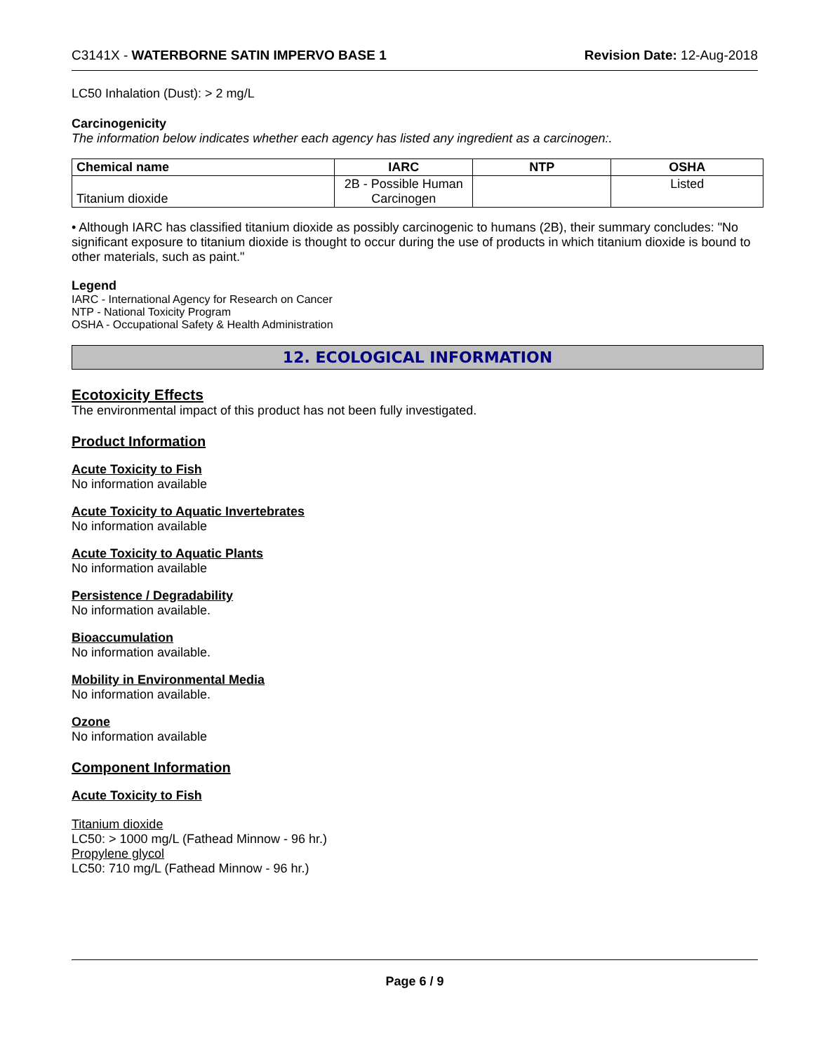C3141X - WATERBORNE SATIN IMPERVO BASE 1 Revision Date: 12-Aug-2018
LC50 Inhalation (Dust): > 2 mg/L
Carcinogenicity
The information below indicates whether each agency has listed any ingredient as a carcinogen:.
| Chemical name | IARC | NTP | OSHA |
| --- | --- | --- | --- |
| Titanium dioxide | 2B - Possible Human Carcinogen | | Listed |
• Although IARC has classified titanium dioxide as possibly carcinogenic to humans (2B), their summary concludes: "No significant exposure to titanium dioxide is thought to occur during the use of products in which titanium dioxide is bound to other materials, such as paint."
Legend
IARC - International Agency for Research on Cancer
NTP - National Toxicity Program
OSHA - Occupational Safety & Health Administration
12. ECOLOGICAL INFORMATION
Ecotoxicity Effects
The environmental impact of this product has not been fully investigated.
Product Information
Acute Toxicity to Fish
No information available
Acute Toxicity to Aquatic Invertebrates
No information available
Acute Toxicity to Aquatic Plants
No information available
Persistence / Degradability
No information available.
Bioaccumulation
No information available.
Mobility in Environmental Media
No information available.
Ozone
No information available
Component Information
Acute Toxicity to Fish
Titanium dioxide
LC50: > 1000 mg/L (Fathead Minnow - 96 hr.)
Propylene glycol
LC50: 710 mg/L (Fathead Minnow - 96 hr.)
Page 6 / 9